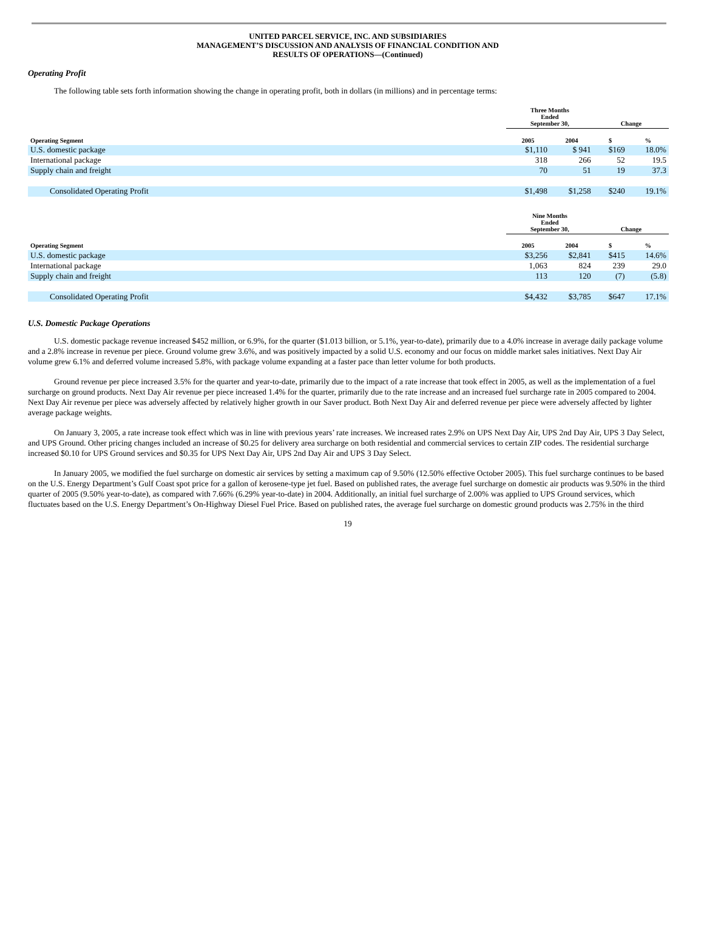UNITED PARCEL SERVICE, INC. AND SUBSIDIARIES
MANAGEMENT’S DISCUSSION AND ANALYSIS OF FINANCIAL CONDITION AND
RESULTS OF OPERATIONS—(Continued)
Operating Profit
The following table sets forth information showing the change in operating profit, both in dollars (in millions) and in percentage terms:
| | Three Months Ended September 30, | | Change | |
| --- | --- | --- | --- | --- |
| Operating Segment | 2005 | 2004 | $ | % |
| U.S. domestic package | $1,110 | $ 941 | $169 | 18.0% |
| International package | 318 | 266 | 52 | 19.5 |
| Supply chain and freight | 70 | 51 | 19 | 37.3 |
| Consolidated Operating Profit | $1,498 | $1,258 | $240 | 19.1% |
| | Nine Months Ended September 30, | | Change | |
| --- | --- | --- | --- | --- |
| Operating Segment | 2005 | 2004 | $ | % |
| U.S. domestic package | $3,256 | $2,841 | $415 | 14.6% |
| International package | 1,063 | 824 | 239 | 29.0 |
| Supply chain and freight | 113 | 120 | (7) | (5.8) |
| Consolidated Operating Profit | $4,432 | $3,785 | $647 | 17.1% |
U.S. Domestic Package Operations
U.S. domestic package revenue increased $452 million, or 6.9%, for the quarter ($1.013 billion, or 5.1%, year-to-date), primarily due to a 4.0% increase in average daily package volume and a 2.8% increase in revenue per piece. Ground volume grew 3.6%, and was positively impacted by a solid U.S. economy and our focus on middle market sales initiatives. Next Day Air volume grew 6.1% and deferred volume increased 5.8%, with package volume expanding at a faster pace than letter volume for both products.
Ground revenue per piece increased 3.5% for the quarter and year-to-date, primarily due to the impact of a rate increase that took effect in 2005, as well as the implementation of a fuel surcharge on ground products. Next Day Air revenue per piece increased 1.4% for the quarter, primarily due to the rate increase and an increased fuel surcharge rate in 2005 compared to 2004. Next Day Air revenue per piece was adversely affected by relatively higher growth in our Saver product. Both Next Day Air and deferred revenue per piece were adversely affected by lighter average package weights.
On January 3, 2005, a rate increase took effect which was in line with previous years’ rate increases. We increased rates 2.9% on UPS Next Day Air, UPS 2nd Day Air, UPS 3 Day Select, and UPS Ground. Other pricing changes included an increase of $0.25 for delivery area surcharge on both residential and commercial services to certain ZIP codes. The residential surcharge increased $0.10 for UPS Ground services and $0.35 for UPS Next Day Air, UPS 2nd Day Air and UPS 3 Day Select.
In January 2005, we modified the fuel surcharge on domestic air services by setting a maximum cap of 9.50% (12.50% effective October 2005). This fuel surcharge continues to be based on the U.S. Energy Department’s Gulf Coast spot price for a gallon of kerosene-type jet fuel. Based on published rates, the average fuel surcharge on domestic air products was 9.50% in the third quarter of 2005 (9.50% year-to-date), as compared with 7.66% (6.29% year-to-date) in 2004. Additionally, an initial fuel surcharge of 2.00% was applied to UPS Ground services, which fluctuates based on the U.S. Energy Department’s On-Highway Diesel Fuel Price. Based on published rates, the average fuel surcharge on domestic ground products was 2.75% in the third
19